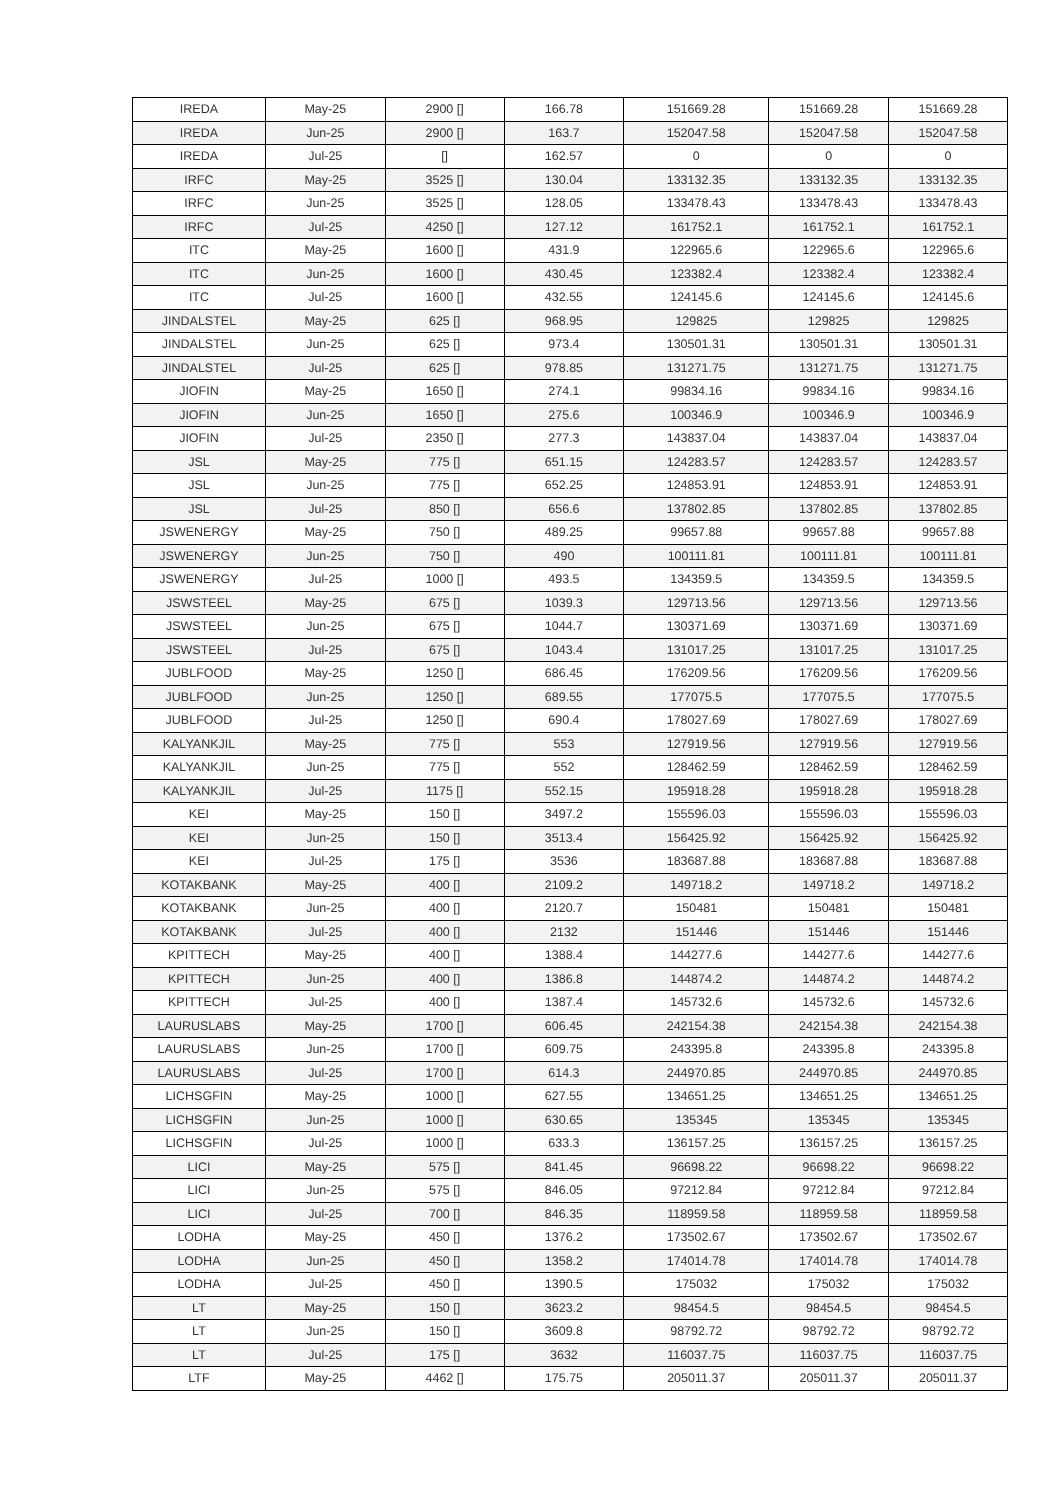| IREDA | May-25 | 2900 [] | 166.78 | 151669.28 | 151669.28 | 151669.28 |
| IREDA | Jun-25 | 2900 [] | 163.7 | 152047.58 | 152047.58 | 152047.58 |
| IREDA | Jul-25 | [] | 162.57 | 0 | 0 | 0 |
| IRFC | May-25 | 3525 [] | 130.04 | 133132.35 | 133132.35 | 133132.35 |
| IRFC | Jun-25 | 3525 [] | 128.05 | 133478.43 | 133478.43 | 133478.43 |
| IRFC | Jul-25 | 4250 [] | 127.12 | 161752.1 | 161752.1 | 161752.1 |
| ITC | May-25 | 1600 [] | 431.9 | 122965.6 | 122965.6 | 122965.6 |
| ITC | Jun-25 | 1600 [] | 430.45 | 123382.4 | 123382.4 | 123382.4 |
| ITC | Jul-25 | 1600 [] | 432.55 | 124145.6 | 124145.6 | 124145.6 |
| JINDALSTEL | May-25 | 625 [] | 968.95 | 129825 | 129825 | 129825 |
| JINDALSTEL | Jun-25 | 625 [] | 973.4 | 130501.31 | 130501.31 | 130501.31 |
| JINDALSTEL | Jul-25 | 625 [] | 978.85 | 131271.75 | 131271.75 | 131271.75 |
| JIOFIN | May-25 | 1650 [] | 274.1 | 99834.16 | 99834.16 | 99834.16 |
| JIOFIN | Jun-25 | 1650 [] | 275.6 | 100346.9 | 100346.9 | 100346.9 |
| JIOFIN | Jul-25 | 2350 [] | 277.3 | 143837.04 | 143837.04 | 143837.04 |
| JSL | May-25 | 775 [] | 651.15 | 124283.57 | 124283.57 | 124283.57 |
| JSL | Jun-25 | 775 [] | 652.25 | 124853.91 | 124853.91 | 124853.91 |
| JSL | Jul-25 | 850 [] | 656.6 | 137802.85 | 137802.85 | 137802.85 |
| JSWENERGY | May-25 | 750 [] | 489.25 | 99657.88 | 99657.88 | 99657.88 |
| JSWENERGY | Jun-25 | 750 [] | 490 | 100111.81 | 100111.81 | 100111.81 |
| JSWENERGY | Jul-25 | 1000 [] | 493.5 | 134359.5 | 134359.5 | 134359.5 |
| JSWSTEEL | May-25 | 675 [] | 1039.3 | 129713.56 | 129713.56 | 129713.56 |
| JSWSTEEL | Jun-25 | 675 [] | 1044.7 | 130371.69 | 130371.69 | 130371.69 |
| JSWSTEEL | Jul-25 | 675 [] | 1043.4 | 131017.25 | 131017.25 | 131017.25 |
| JUBLFOOD | May-25 | 1250 [] | 686.45 | 176209.56 | 176209.56 | 176209.56 |
| JUBLFOOD | Jun-25 | 1250 [] | 689.55 | 177075.5 | 177075.5 | 177075.5 |
| JUBLFOOD | Jul-25 | 1250 [] | 690.4 | 178027.69 | 178027.69 | 178027.69 |
| KALYANKJIL | May-25 | 775 [] | 553 | 127919.56 | 127919.56 | 127919.56 |
| KALYANKJIL | Jun-25 | 775 [] | 552 | 128462.59 | 128462.59 | 128462.59 |
| KALYANKJIL | Jul-25 | 1175 [] | 552.15 | 195918.28 | 195918.28 | 195918.28 |
| KEI | May-25 | 150 [] | 3497.2 | 155596.03 | 155596.03 | 155596.03 |
| KEI | Jun-25 | 150 [] | 3513.4 | 156425.92 | 156425.92 | 156425.92 |
| KEI | Jul-25 | 175 [] | 3536 | 183687.88 | 183687.88 | 183687.88 |
| KOTAKBANK | May-25 | 400 [] | 2109.2 | 149718.2 | 149718.2 | 149718.2 |
| KOTAKBANK | Jun-25 | 400 [] | 2120.7 | 150481 | 150481 | 150481 |
| KOTAKBANK | Jul-25 | 400 [] | 2132 | 151446 | 151446 | 151446 |
| KPITTECH | May-25 | 400 [] | 1388.4 | 144277.6 | 144277.6 | 144277.6 |
| KPITTECH | Jun-25 | 400 [] | 1386.8 | 144874.2 | 144874.2 | 144874.2 |
| KPITTECH | Jul-25 | 400 [] | 1387.4 | 145732.6 | 145732.6 | 145732.6 |
| LAURUSLABS | May-25 | 1700 [] | 606.45 | 242154.38 | 242154.38 | 242154.38 |
| LAURUSLABS | Jun-25 | 1700 [] | 609.75 | 243395.8 | 243395.8 | 243395.8 |
| LAURUSLABS | Jul-25 | 1700 [] | 614.3 | 244970.85 | 244970.85 | 244970.85 |
| LICHSGFIN | May-25 | 1000 [] | 627.55 | 134651.25 | 134651.25 | 134651.25 |
| LICHSGFIN | Jun-25 | 1000 [] | 630.65 | 135345 | 135345 | 135345 |
| LICHSGFIN | Jul-25 | 1000 [] | 633.3 | 136157.25 | 136157.25 | 136157.25 |
| LICI | May-25 | 575 [] | 841.45 | 96698.22 | 96698.22 | 96698.22 |
| LICI | Jun-25 | 575 [] | 846.05 | 97212.84 | 97212.84 | 97212.84 |
| LICI | Jul-25 | 700 [] | 846.35 | 118959.58 | 118959.58 | 118959.58 |
| LODHA | May-25 | 450 [] | 1376.2 | 173502.67 | 173502.67 | 173502.67 |
| LODHA | Jun-25 | 450 [] | 1358.2 | 174014.78 | 174014.78 | 174014.78 |
| LODHA | Jul-25 | 450 [] | 1390.5 | 175032 | 175032 | 175032 |
| LT | May-25 | 150 [] | 3623.2 | 98454.5 | 98454.5 | 98454.5 |
| LT | Jun-25 | 150 [] | 3609.8 | 98792.72 | 98792.72 | 98792.72 |
| LT | Jul-25 | 175 [] | 3632 | 116037.75 | 116037.75 | 116037.75 |
| LTF | May-25 | 4462 [] | 175.75 | 205011.37 | 205011.37 | 205011.37 |